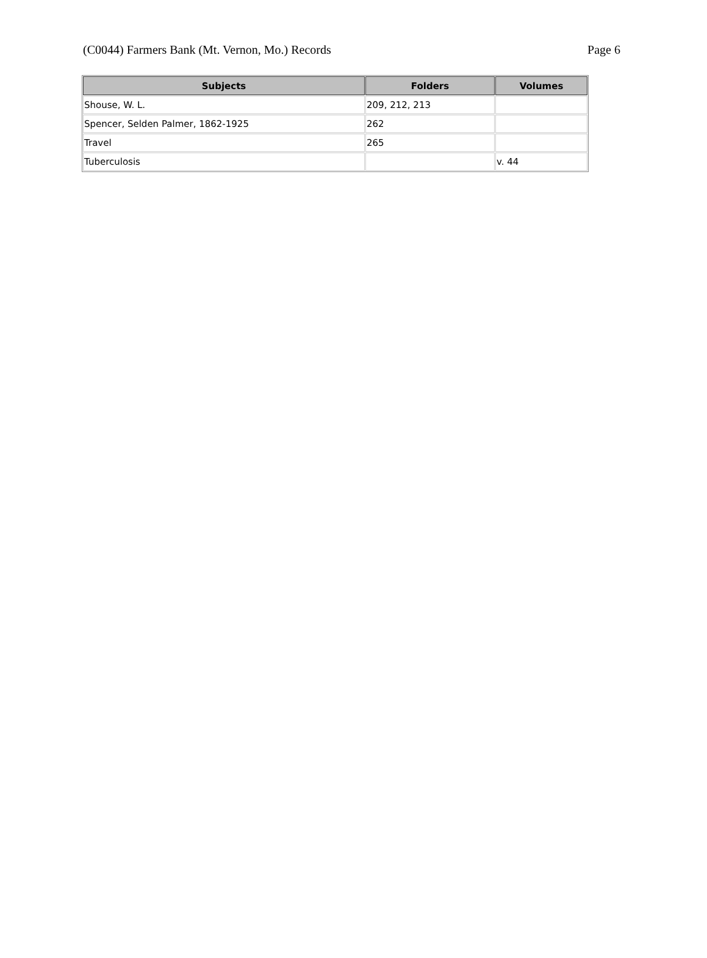(C0044) Farmers Bank (Mt. Vernon, Mo.) Records Page 6
| Subjects | Folders | Volumes |
| --- | --- | --- |
| Shouse, W. L. | 209, 212, 213 | |
| Spencer, Selden Palmer, 1862-1925 | 262 | |
| Travel | 265 | |
| Tuberculosis | | v. 44 |